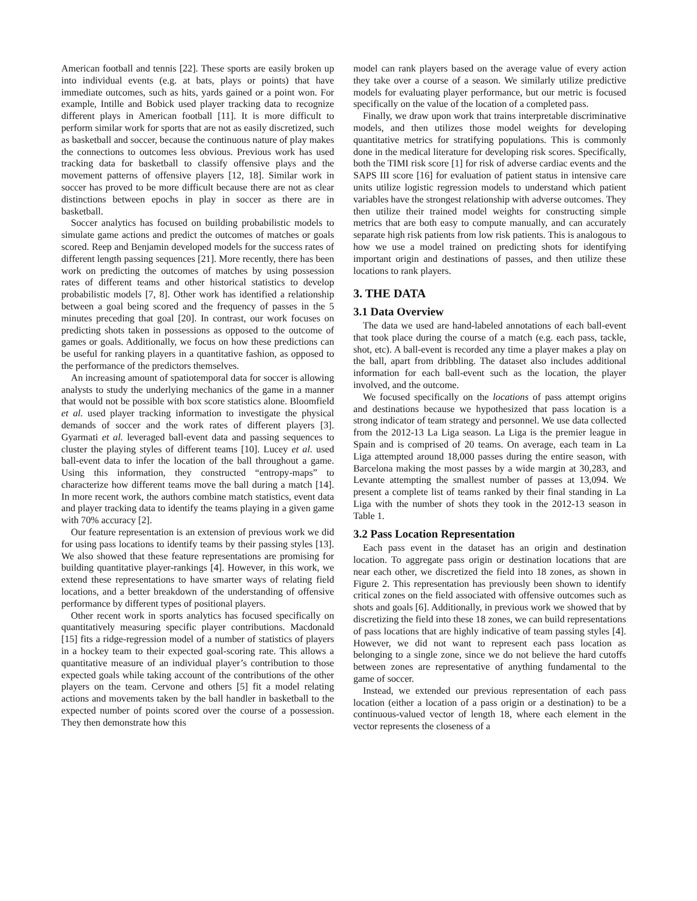American football and tennis [22]. These sports are easily broken up into individual events (e.g. at bats, plays or points) that have immediate outcomes, such as hits, yards gained or a point won. For example, Intille and Bobick used player tracking data to recognize different plays in American football [11]. It is more difficult to perform similar work for sports that are not as easily discretized, such as basketball and soccer, because the continuous nature of play makes the connections to outcomes less obvious. Previous work has used tracking data for basketball to classify offensive plays and the movement patterns of offensive players [12, 18]. Similar work in soccer has proved to be more difficult because there are not as clear distinctions between epochs in play in soccer as there are in basketball.
Soccer analytics has focused on building probabilistic models to simulate game actions and predict the outcomes of matches or goals scored. Reep and Benjamin developed models for the success rates of different length passing sequences [21]. More recently, there has been work on predicting the outcomes of matches by using possession rates of different teams and other historical statistics to develop probabilistic models [7, 8]. Other work has identified a relationship between a goal being scored and the frequency of passes in the 5 minutes preceding that goal [20]. In contrast, our work focuses on predicting shots taken in possessions as opposed to the outcome of games or goals. Additionally, we focus on how these predictions can be useful for ranking players in a quantitative fashion, as opposed to the performance of the predictors themselves.
An increasing amount of spatiotemporal data for soccer is allowing analysts to study the underlying mechanics of the game in a manner that would not be possible with box score statistics alone. Bloomfield et al. used player tracking information to investigate the physical demands of soccer and the work rates of different players [3]. Gyarmati et al. leveraged ball-event data and passing sequences to cluster the playing styles of different teams [10]. Lucey et al. used ball-event data to infer the location of the ball throughout a game. Using this information, they constructed “entropy-maps” to characterize how different teams move the ball during a match [14]. In more recent work, the authors combine match statistics, event data and player tracking data to identify the teams playing in a given game with 70% accuracy [2].
Our feature representation is an extension of previous work we did for using pass locations to identify teams by their passing styles [13]. We also showed that these feature representations are promising for building quantitative player-rankings [4]. However, in this work, we extend these representations to have smarter ways of relating field locations, and a better breakdown of the understanding of offensive performance by different types of positional players.
Other recent work in sports analytics has focused specifically on quantitatively measuring specific player contributions. Macdonald [15] fits a ridge-regression model of a number of statistics of players in a hockey team to their expected goal-scoring rate. This allows a quantitative measure of an individual player’s contribution to those expected goals while taking account of the contributions of the other players on the team. Cervone and others [5] fit a model relating actions and movements taken by the ball handler in basketball to the expected number of points scored over the course of a possession. They then demonstrate how this
model can rank players based on the average value of every action they take over a course of a season. We similarly utilize predictive models for evaluating player performance, but our metric is focused specifically on the value of the location of a completed pass.
Finally, we draw upon work that trains interpretable discriminative models, and then utilizes those model weights for developing quantitative metrics for stratifying populations. This is commonly done in the medical literature for developing risk scores. Specifically, both the TIMI risk score [1] for risk of adverse cardiac events and the SAPS III score [16] for evaluation of patient status in intensive care units utilize logistic regression models to understand which patient variables have the strongest relationship with adverse outcomes. They then utilize their trained model weights for constructing simple metrics that are both easy to compute manually, and can accurately separate high risk patients from low risk patients. This is analogous to how we use a model trained on predicting shots for identifying important origin and destinations of passes, and then utilize these locations to rank players.
3. THE DATA
3.1 Data Overview
The data we used are hand-labeled annotations of each ball-event that took place during the course of a match (e.g. each pass, tackle, shot, etc). A ball-event is recorded any time a player makes a play on the ball, apart from dribbling. The dataset also includes additional information for each ball-event such as the location, the player involved, and the outcome.
We focused specifically on the locations of pass attempt origins and destinations because we hypothesized that pass location is a strong indicator of team strategy and personnel. We use data collected from the 2012-13 La Liga season. La Liga is the premier league in Spain and is comprised of 20 teams. On average, each team in La Liga attempted around 18,000 passes during the entire season, with Barcelona making the most passes by a wide margin at 30,283, and Levante attempting the smallest number of passes at 13,094. We present a complete list of teams ranked by their final standing in La Liga with the number of shots they took in the 2012-13 season in Table 1.
3.2 Pass Location Representation
Each pass event in the dataset has an origin and destination location. To aggregate pass origin or destination locations that are near each other, we discretized the field into 18 zones, as shown in Figure 2. This representation has previously been shown to identify critical zones on the field associated with offensive outcomes such as shots and goals [6]. Additionally, in previous work we showed that by discretizing the field into these 18 zones, we can build representations of pass locations that are highly indicative of team passing styles [4]. However, we did not want to represent each pass location as belonging to a single zone, since we do not believe the hard cutoffs between zones are representative of anything fundamental to the game of soccer.
Instead, we extended our previous representation of each pass location (either a location of a pass origin or a destination) to be a continuous-valued vector of length 18, where each element in the vector represents the closeness of a